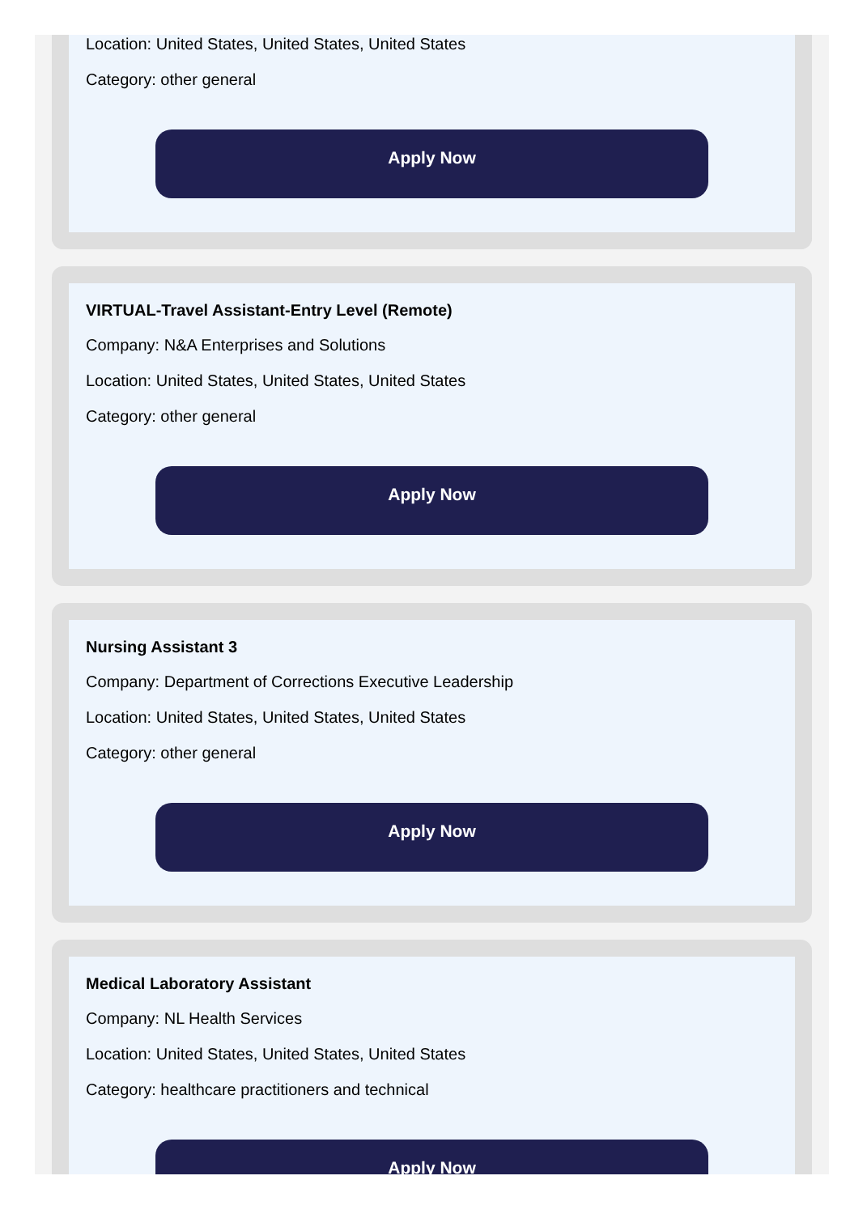Location: United States, United States, United States
Category: other general
Apply Now
VIRTUAL-Travel Assistant-Entry Level (Remote)
Company: N&A Enterprises and Solutions
Location: United States, United States, United States
Category: other general
Apply Now
Nursing Assistant 3
Company: Department of Corrections Executive Leadership
Location: United States, United States, United States
Category: other general
Apply Now
Medical Laboratory Assistant
Company: NL Health Services
Location: United States, United States, United States
Category: healthcare practitioners and technical
Apply Now